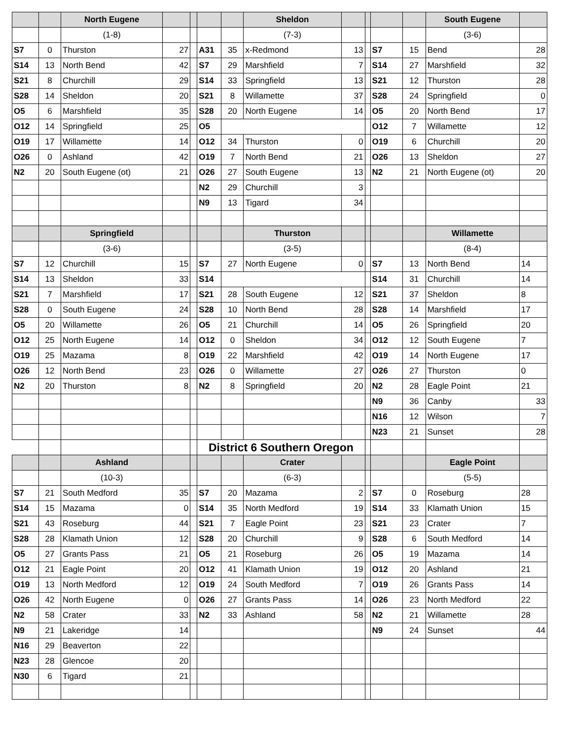| | | North Eugene | | | | | Sheldon | | | | | South Eugene | |
| | | (1-8) | | | | | (7-3) | | | | | (3-6) | |
| S7 | 0 | Thurston | 27 | | A31 | 35 | x-Redmond | 13 | | S7 | 15 | Bend | 28 |
| S14 | 13 | North Bend | 42 | | S7 | 29 | Marshfield | 7 | | S14 | 27 | Marshfield | 32 |
| S21 | 8 | Churchill | 29 | | S14 | 33 | Springfield | 13 | | S21 | 12 | Thurston | 28 |
| S28 | 14 | Sheldon | 20 | | S21 | 8 | Willamette | 37 | | S28 | 24 | Springfield | 0 |
| O5 | 6 | Marshfield | 35 | | S28 | 20 | North Eugene | 14 | | O5 | 20 | North Bend | 17 |
| O12 | 14 | Springfield | 25 | | O5 | | | | | O12 | 7 | Willamette | 12 |
| O19 | 17 | Willamette | 14 | | O12 | 34 | Thurston | 0 | | O19 | 6 | Churchill | 20 |
| O26 | 0 | Ashland | 42 | | O19 | 7 | North Bend | 21 | | O26 | 13 | Sheldon | 27 |
| N2 | 20 | South Eugene (ot) | 21 | | O26 | 27 | South Eugene | 13 | | N2 | 21 | North Eugene (ot) | 20 |
| | | | | | N2 | 29 | Churchill | 3 | | | | | |
| | | | | | N9 | 13 | Tigard | 34 | | | | | |
| | | Springfield | | | | | Thurston | | | | | Willamette | |
| | | (3-6) | | | | | (3-5) | | | | | (8-4) | |
| S7 | 12 | Churchill | 15 | | S7 | 27 | North Eugene | 0 | | S7 | 13 | North Bend | 14 |
| S14 | 13 | Sheldon | 33 | | S14 | | | | | S14 | 31 | Churchill | 14 |
| S21 | 7 | Marshfield | 17 | | S21 | 28 | South Eugene | 12 | | S21 | 37 | Sheldon | 8 |
| S28 | 0 | South Eugene | 24 | | S28 | 10 | North Bend | 28 | | S28 | 14 | Marshfield | 17 |
| O5 | 20 | Willamette | 26 | | O5 | 21 | Churchill | 14 | | O5 | 26 | Springfield | 20 |
| O12 | 25 | North Eugene | 14 | | O12 | 0 | Sheldon | 34 | | O12 | 12 | South Eugene | 7 |
| O19 | 25 | Mazama | 8 | | O19 | 22 | Marshfield | 42 | | O19 | 14 | North Eugene | 17 |
| O26 | 12 | North Bend | 23 | | O26 | 0 | Willamette | 27 | | O26 | 27 | Thurston | 0 |
| N2 | 20 | Thurston | 8 | | N2 | 8 | Springfield | 20 | | N2 | 28 | Eagle Point | 21 |
| | | | | | | | | | | N9 | 36 | Canby | 33 |
| | | | | | | | | | | N16 | 12 | Wilson | 7 |
| | | | | | | | | | | N23 | 21 | Sunset | 28 |
| | | | | | District 6 Southern Oregon | | | | | | | | |
| | | Ashland | | | | | Crater | | | | | Eagle Point | |
| | | (10-3) | | | | | (6-3) | | | | | (5-5) | |
| S7 | 21 | South Medford | 35 | | S7 | 20 | Mazama | 2 | | S7 | 0 | Roseburg | 28 |
| S14 | 15 | Mazama | 0 | | S14 | 35 | North Medford | 19 | | S14 | 33 | Klamath Union | 15 |
| S21 | 43 | Roseburg | 44 | | S21 | 7 | Eagle Point | 23 | | S21 | 23 | Crater | 7 |
| S28 | 28 | Klamath Union | 12 | | S28 | 20 | Churchill | 9 | | S28 | 6 | South Medford | 14 |
| O5 | 27 | Grants Pass | 21 | | O5 | 21 | Roseburg | 26 | | O5 | 19 | Mazama | 14 |
| O12 | 21 | Eagle Point | 20 | | O12 | 41 | Klamath Union | 19 | | O12 | 20 | Ashland | 21 |
| O19 | 13 | North Medford | 12 | | O19 | 24 | South Medford | 7 | | O19 | 26 | Grants Pass | 14 |
| O26 | 42 | North Eugene | 0 | | O26 | 27 | Grants Pass | 14 | | O26 | 23 | North Medford | 22 |
| N2 | 58 | Crater | 33 | | N2 | 33 | Ashland | 58 | | N2 | 21 | Willamette | 28 |
| N9 | 21 | Lakeridge | 14 | | | | | | | N9 | 24 | Sunset | 44 |
| N16 | 29 | Beaverton | 22 | | | | | | | | | | |
| N23 | 28 | Glencoe | 20 | | | | | | | | | | |
| N30 | 6 | Tigard | 21 | | | | | | | | | | |